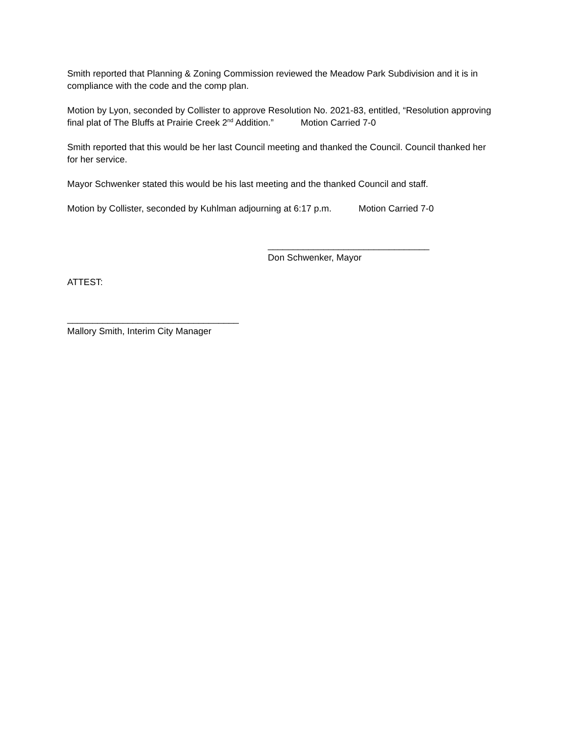Smith reported that Planning & Zoning Commission reviewed the Meadow Park Subdivision and it is in compliance with the code and the comp plan.
Motion by Lyon, seconded by Collister to approve Resolution No. 2021-83, entitled, “Resolution approving final plat of The Bluffs at Prairie Creek 2<sup>nd</sup> Addition.” Motion Carried 7-0
Smith reported that this would be her last Council meeting and thanked the Council. Council thanked her for her service.
Mayor Schwenker stated this would be his last meeting and the thanked Council and staff.
Motion by Collister, seconded by Kuhlman adjourning at 6:17 p.m. Motion Carried 7-0
________________________________
Don Schwenker, Mayor
ATTEST:
__________________________________
Mallory Smith, Interim City Manager